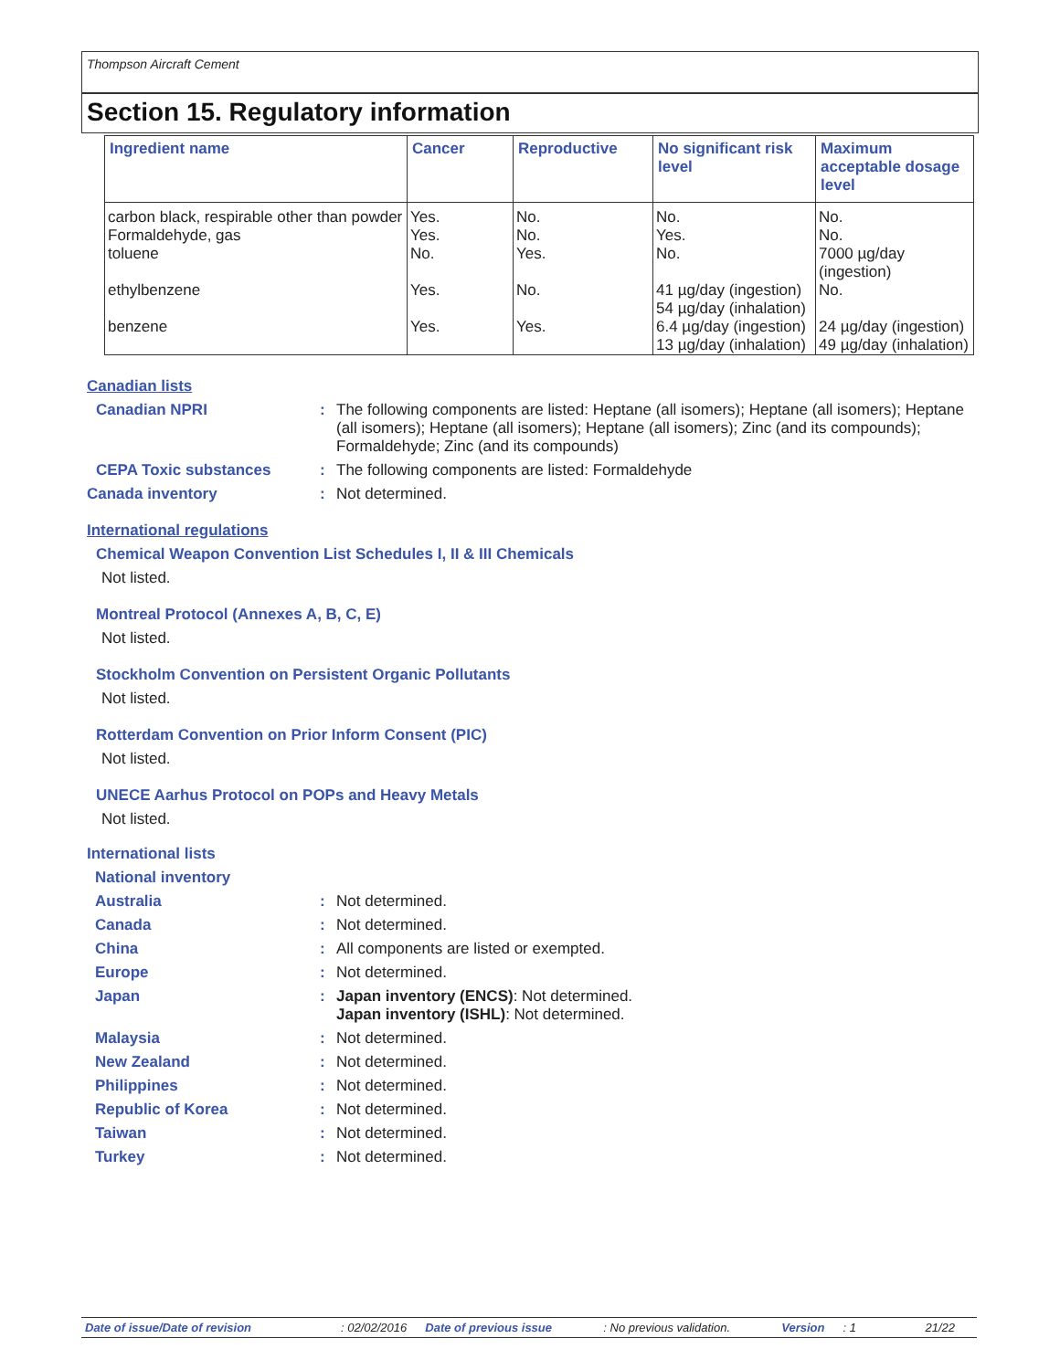Thompson Aircraft Cement
Section 15. Regulatory information
| Ingredient name | Cancer | Reproductive | No significant risk level | Maximum acceptable dosage level |
| --- | --- | --- | --- | --- |
| carbon black, respirable other than powder | Yes. | No. | No. | No. |
| Formaldehyde, gas | Yes. | No. | Yes. | No. |
| toluene | No. | Yes. | No. | 7000 µg/day (ingestion) |
| ethylbenzene | Yes. | No. | 41 µg/day (ingestion) 54 µg/day (inhalation) | No. |
| benzene | Yes. | Yes. | 6.4 µg/day (ingestion) 13 µg/day (inhalation) | 24 µg/day (ingestion) 49 µg/day (inhalation) |
Canadian lists
Canadian NPRI: The following components are listed: Heptane (all isomers); Heptane (all isomers); Heptane (all isomers); Heptane (all isomers); Heptane (all isomers); Zinc (and its compounds); Formaldehyde; Zinc (and its compounds)
CEPA Toxic substances: The following components are listed: Formaldehyde
Canada inventory: Not determined.
International regulations
Chemical Weapon Convention List Schedules I, II & III Chemicals
Not listed.
Montreal Protocol (Annexes A, B, C, E)
Not listed.
Stockholm Convention on Persistent Organic Pollutants
Not listed.
Rotterdam Convention on Prior Inform Consent (PIC)
Not listed.
UNECE Aarhus Protocol on POPs and Heavy Metals
Not listed.
International lists
National inventory
Australia: Not determined.
Canada: Not determined.
China: All components are listed or exempted.
Europe: Not determined.
Japan: Japan inventory (ENCS): Not determined.
Japan inventory (ISHL): Not determined.
Malaysia: Not determined.
New Zealand: Not determined.
Philippines: Not determined.
Republic of Korea: Not determined.
Taiwan: Not determined.
Turkey: Not determined.
Date of issue/Date of revision: 02/02/2016 Date of previous issue: No previous validation. Version: 1 21/22